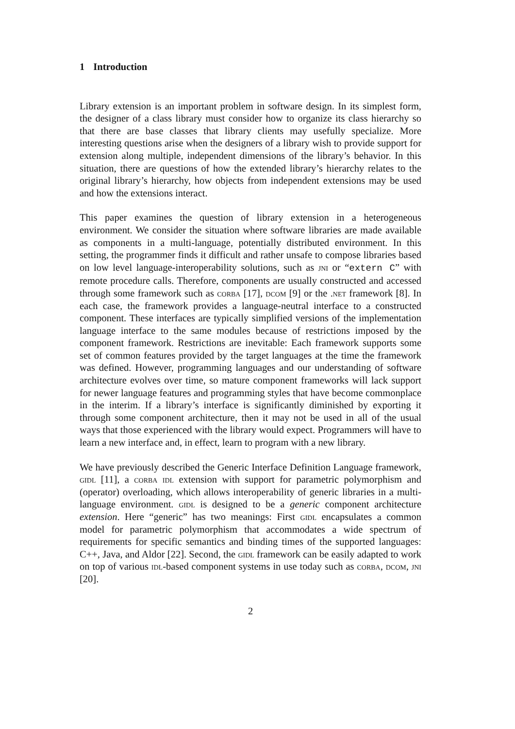1 Introduction
Library extension is an important problem in software design. In its simplest form, the designer of a class library must consider how to organize its class hierarchy so that there are base classes that library clients may usefully specialize. More interesting questions arise when the designers of a library wish to provide support for extension along multiple, independent dimensions of the library’s behavior. In this situation, there are questions of how the extended library’s hierarchy relates to the original library’s hierarchy, how objects from independent extensions may be used and how the extensions interact.
This paper examines the question of library extension in a heterogeneous environment. We consider the situation where software libraries are made available as components in a multi-language, potentially distributed environment. In this setting, the programmer finds it difficult and rather unsafe to compose libraries based on low level language-interoperability solutions, such as jni or “extern C” with remote procedure calls. Therefore, components are usually constructed and accessed through some framework such as corba [17], dcom [9] or the .net framework [8]. In each case, the framework provides a language-neutral interface to a constructed component. These interfaces are typically simplified versions of the implementation language interface to the same modules because of restrictions imposed by the component framework. Restrictions are inevitable: Each framework supports some set of common features provided by the target languages at the time the framework was defined. However, programming languages and our understanding of software architecture evolves over time, so mature component frameworks will lack support for newer language features and programming styles that have become commonplace in the interim. If a library’s interface is significantly diminished by exporting it through some component architecture, then it may not be used in all of the usual ways that those experienced with the library would expect. Programmers will have to learn a new interface and, in effect, learn to program with a new library.
We have previously described the Generic Interface Definition Language framework, gidl [11], a corba idl extension with support for parametric polymorphism and (operator) overloading, which allows interoperability of generic libraries in a multi-language environment. gidl is designed to be a generic component architecture extension. Here “generic” has two meanings: First gidl encapsulates a common model for parametric polymorphism that accommodates a wide spectrum of requirements for specific semantics and binding times of the supported languages: C++, Java, and Aldor [22]. Second, the gidl framework can be easily adapted to work on top of various idl-based component systems in use today such as corba, dcom, jni [20].
2